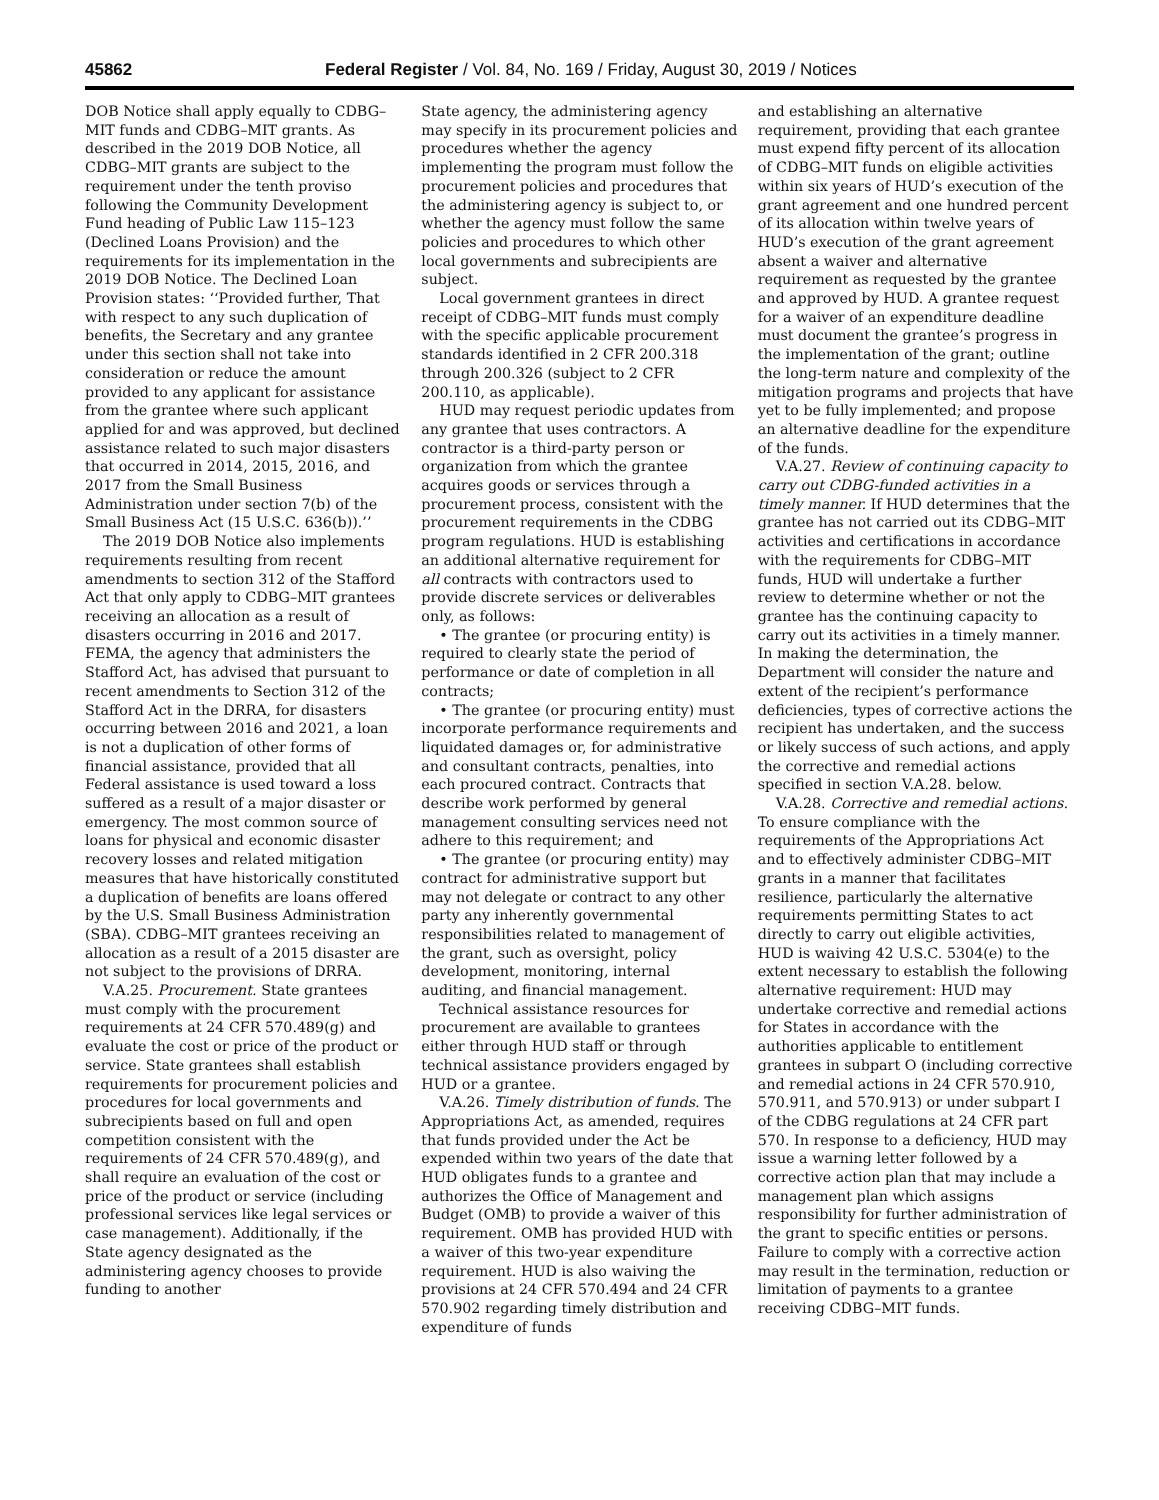45862 Federal Register / Vol. 84, No. 169 / Friday, August 30, 2019 / Notices
DOB Notice shall apply equally to CDBG–MIT funds and CDBG–MIT grants. As described in the 2019 DOB Notice, all CDBG–MIT grants are subject to the requirement under the tenth proviso following the Community Development Fund heading of Public Law 115–123 (Declined Loans Provision) and the requirements for its implementation in the 2019 DOB Notice. The Declined Loan Provision states: ‘‘Provided further, That with respect to any such duplication of benefits, the Secretary and any grantee under this section shall not take into consideration or reduce the amount provided to any applicant for assistance from the grantee where such applicant applied for and was approved, but declined assistance related to such major disasters that occurred in 2014, 2015, 2016, and 2017 from the Small Business Administration under section 7(b) of the Small Business Act (15 U.S.C. 636(b)).’’
The 2019 DOB Notice also implements requirements resulting from recent amendments to section 312 of the Stafford Act that only apply to CDBG–MIT grantees receiving an allocation as a result of disasters occurring in 2016 and 2017. FEMA, the agency that administers the Stafford Act, has advised that pursuant to recent amendments to Section 312 of the Stafford Act in the DRRA, for disasters occurring between 2016 and 2021, a loan is not a duplication of other forms of financial assistance, provided that all Federal assistance is used toward a loss suffered as a result of a major disaster or emergency. The most common source of loans for physical and economic disaster recovery losses and related mitigation measures that have historically constituted a duplication of benefits are loans offered by the U.S. Small Business Administration (SBA). CDBG–MIT grantees receiving an allocation as a result of a 2015 disaster are not subject to the provisions of DRRA.
V.A.25. Procurement. State grantees must comply with the procurement requirements at 24 CFR 570.489(g) and evaluate the cost or price of the product or service. State grantees shall establish requirements for procurement policies and procedures for local governments and subrecipients based on full and open competition consistent with the requirements of 24 CFR 570.489(g), and shall require an evaluation of the cost or price of the product or service (including professional services like legal services or case management). Additionally, if the State agency designated as the administering agency chooses to provide funding to another
State agency, the administering agency may specify in its procurement policies and procedures whether the agency implementing the program must follow the procurement policies and procedures that the administering agency is subject to, or whether the agency must follow the same policies and procedures to which other local governments and subrecipients are subject.
Local government grantees in direct receipt of CDBG–MIT funds must comply with the specific applicable procurement standards identified in 2 CFR 200.318 through 200.326 (subject to 2 CFR 200.110, as applicable).
HUD may request periodic updates from any grantee that uses contractors. A contractor is a third-party person or organization from which the grantee acquires goods or services through a procurement process, consistent with the procurement requirements in the CDBG program regulations. HUD is establishing an additional alternative requirement for all contracts with contractors used to provide discrete services or deliverables only, as follows:
• The grantee (or procuring entity) is required to clearly state the period of performance or date of completion in all contracts;
• The grantee (or procuring entity) must incorporate performance requirements and liquidated damages or, for administrative and consultant contracts, penalties, into each procured contract. Contracts that describe work performed by general management consulting services need not adhere to this requirement; and
• The grantee (or procuring entity) may contract for administrative support but may not delegate or contract to any other party any inherently governmental responsibilities related to management of the grant, such as oversight, policy development, monitoring, internal auditing, and financial management.
Technical assistance resources for procurement are available to grantees either through HUD staff or through technical assistance providers engaged by HUD or a grantee.
V.A.26. Timely distribution of funds. The Appropriations Act, as amended, requires that funds provided under the Act be expended within two years of the date that HUD obligates funds to a grantee and authorizes the Office of Management and Budget (OMB) to provide a waiver of this requirement. OMB has provided HUD with a waiver of this two-year expenditure requirement. HUD is also waiving the provisions at 24 CFR 570.494 and 24 CFR 570.902 regarding timely distribution and expenditure of funds
and establishing an alternative requirement, providing that each grantee must expend fifty percent of its allocation of CDBG–MIT funds on eligible activities within six years of HUD’s execution of the grant agreement and one hundred percent of its allocation within twelve years of HUD’s execution of the grant agreement absent a waiver and alternative requirement as requested by the grantee and approved by HUD. A grantee request for a waiver of an expenditure deadline must document the grantee’s progress in the implementation of the grant; outline the long-term nature and complexity of the mitigation programs and projects that have yet to be fully implemented; and propose an alternative deadline for the expenditure of the funds.
V.A.27. Review of continuing capacity to carry out CDBG-funded activities in a timely manner. If HUD determines that the grantee has not carried out its CDBG–MIT activities and certifications in accordance with the requirements for CDBG–MIT funds, HUD will undertake a further review to determine whether or not the grantee has the continuing capacity to carry out its activities in a timely manner. In making the determination, the Department will consider the nature and extent of the recipient’s performance deficiencies, types of corrective actions the recipient has undertaken, and the success or likely success of such actions, and apply the corrective and remedial actions specified in section V.A.28. below.
V.A.28. Corrective and remedial actions. To ensure compliance with the requirements of the Appropriations Act and to effectively administer CDBG–MIT grants in a manner that facilitates resilience, particularly the alternative requirements permitting States to act directly to carry out eligible activities, HUD is waiving 42 U.S.C. 5304(e) to the extent necessary to establish the following alternative requirement: HUD may undertake corrective and remedial actions for States in accordance with the authorities applicable to entitlement grantees in subpart O (including corrective and remedial actions in 24 CFR 570.910, 570.911, and 570.913) or under subpart I of the CDBG regulations at 24 CFR part 570. In response to a deficiency, HUD may issue a warning letter followed by a corrective action plan that may include a management plan which assigns responsibility for further administration of the grant to specific entities or persons. Failure to comply with a corrective action may result in the termination, reduction or limitation of payments to a grantee receiving CDBG–MIT funds.